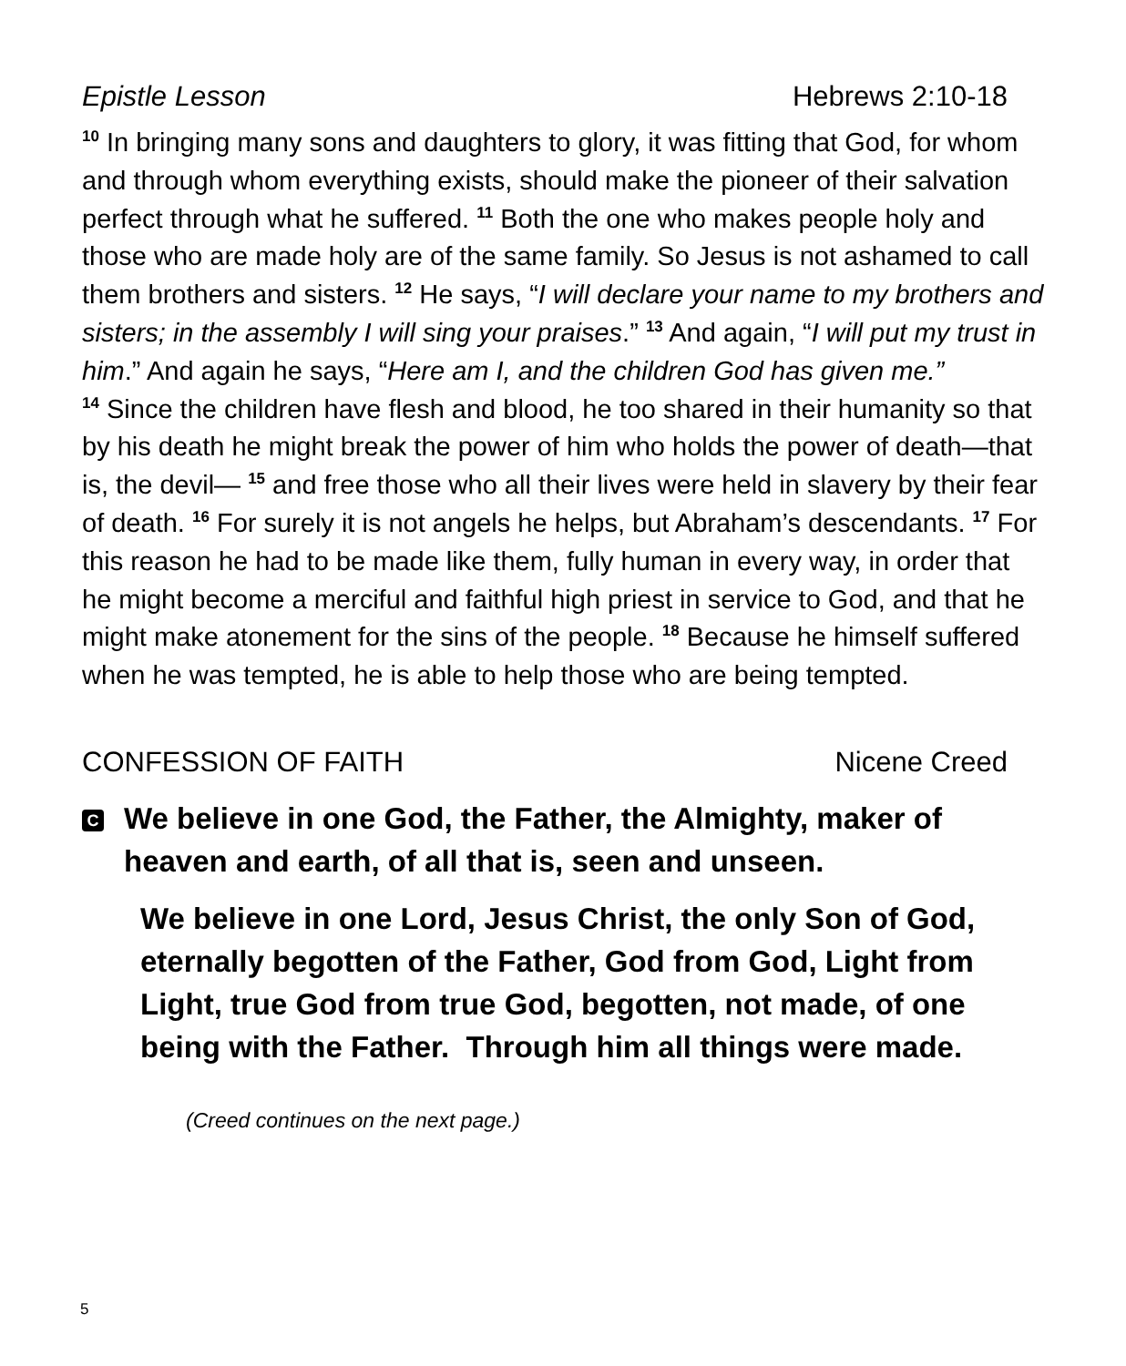Epistle Lesson Hebrews 2:10-18
<sup>10</sup> In bringing many sons and daughters to glory, it was fitting that God, for whom and through whom everything exists, should make the pioneer of their salvation perfect through what he suffered. <sup>11</sup> Both the one who makes people holy and those who are made holy are of the same family. So Jesus is not ashamed to call them brothers and sisters. <sup>12</sup> He says, “I will declare your name to my brothers and sisters; in the assembly I will sing your praises.” <sup>13</sup> And again, “I will put my trust in him.” And again he says, “Here am I, and the children God has given me.”
<sup>14</sup> Since the children have flesh and blood, he too shared in their humanity so that by his death he might break the power of him who holds the power of death—that is, the devil— <sup>15</sup> and free those who all their lives were held in slavery by their fear of death. <sup>16</sup> For surely it is not angels he helps, but Abraham’s descendants. <sup>17</sup> For this reason he had to be made like them, fully human in every way, in order that he might become a merciful and faithful high priest in service to God, and that he might make atonement for the sins of the people. <sup>18</sup> Because he himself suffered when he was tempted, he is able to help those who are being tempted.
CONFESSION OF FAITH Nicene Creed
C
We believe in one God, the Father, the Almighty, maker of heaven and earth, of all that is, seen and unseen.
We believe in one Lord, Jesus Christ, the only Son of God, eternally begotten of the Father, God from God, Light from Light, true God from true God, begotten, not made, of one being with the Father. Through him all things were made.
(Creed continues on the next page.)
5